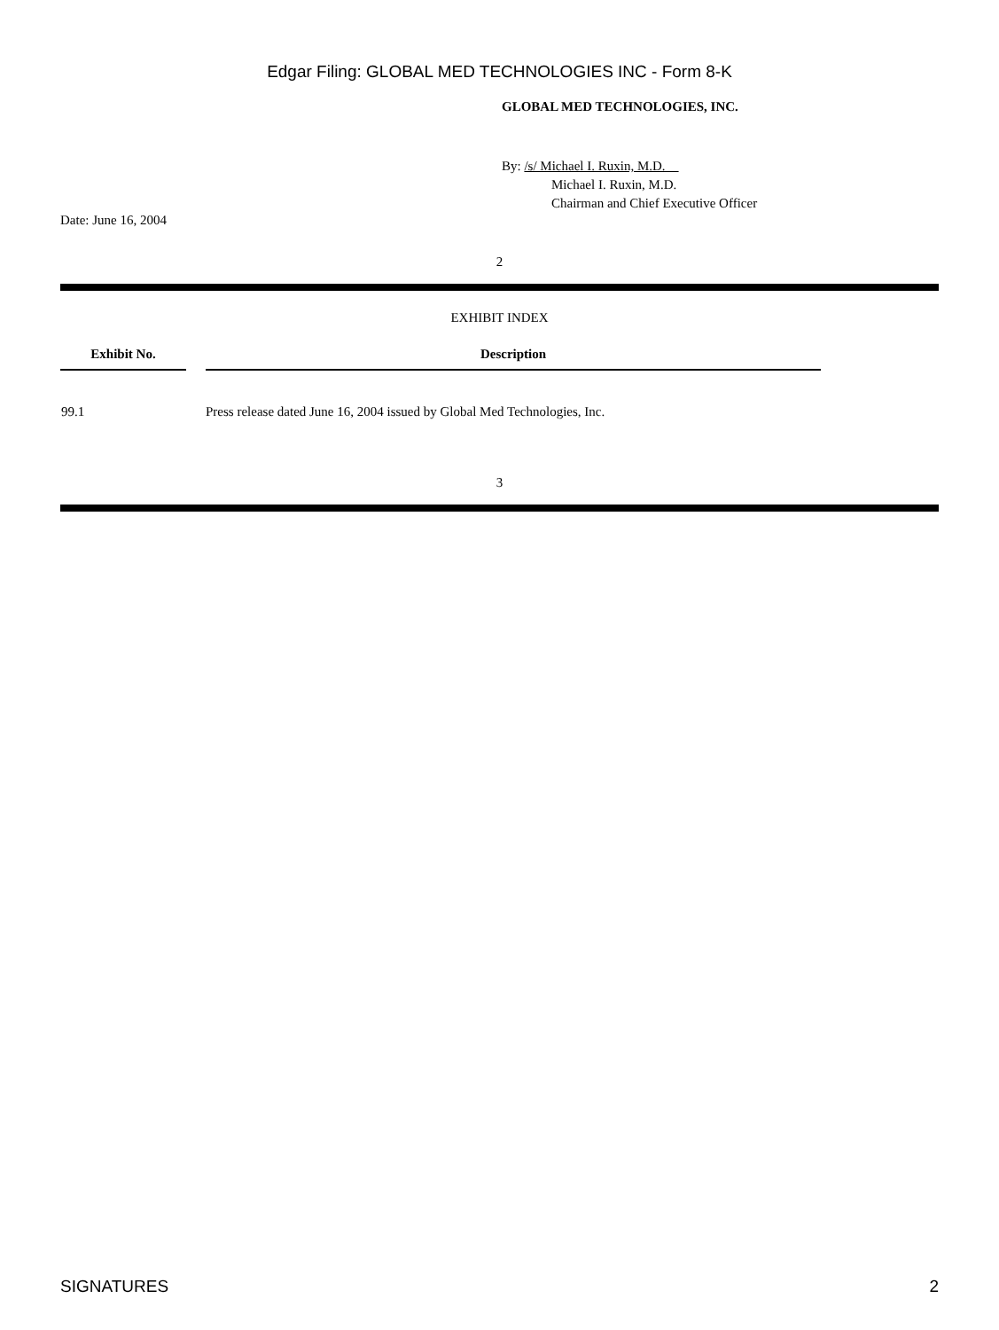Edgar Filing: GLOBAL MED TECHNOLOGIES INC - Form 8-K
GLOBAL MED TECHNOLOGIES, INC.
By: /s/ Michael I. Ruxin, M.D.
Michael I. Ruxin, M.D.
Chairman and Chief Executive Officer
Date: June 16, 2004
2
EXHIBIT INDEX
| Exhibit No. | | Description |
| --- | --- | --- |
| 99.1 | | Press release dated June 16, 2004 issued by Global Med Technologies, Inc. |
3
SIGNATURES 2